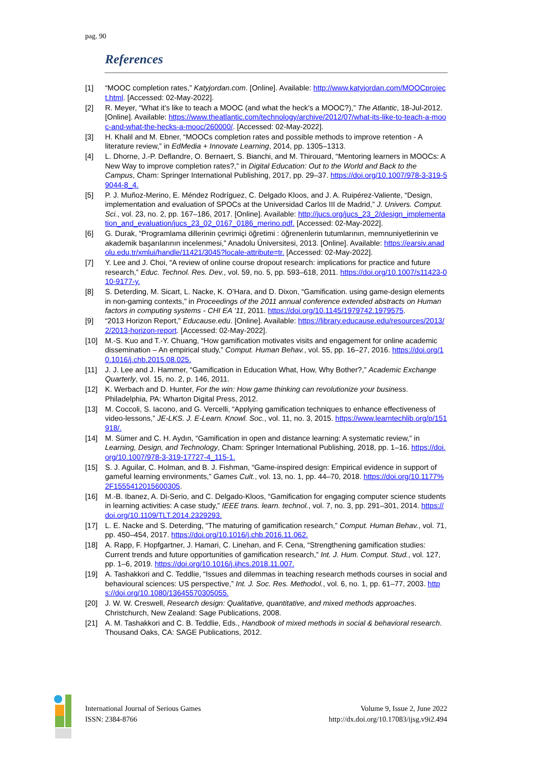pag. 90
References
[1] “MOOC completion rates,” Katyjordan.com. [Online]. Available: http://www.katyjordan.com/MOOCproject.html. [Accessed: 02-May-2022].
[2] R. Meyer, “What it’s like to teach a MOOC (and what the heck’s a MOOC?),” The Atlantic, 18-Jul-2012. [Online]. Available: https://www.theatlantic.com/technology/archive/2012/07/what-its-like-to-teach-a-mooc-and-what-the-hecks-a-mooc/260000/. [Accessed: 02-May-2022].
[3] H. Khalil and M. Ebner, “MOOCs completion rates and possible methods to improve retention - A literature review,” in EdMedia + Innovate Learning, 2014, pp. 1305–1313.
[4] L. Dhorne, J.-P. Deflandre, O. Bernaert, S. Bianchi, and M. Thirouard, “Mentoring learners in MOOCs: A New Way to improve completion rates?,” in Digital Education: Out to the World and Back to the Campus, Cham: Springer International Publishing, 2017, pp. 29–37. https://doi.org/10.1007/978-3-319-59044-8_4.
[5] P. J. Muñoz-Merino, E. Méndez Rodríguez, C. Delgado Kloos, and J. A. Ruipérez-Valiente, “Design, implementation and evaluation of SPOCs at the Universidad Carlos III de Madrid,” J. Univers. Comput. Sci., vol. 23, no. 2, pp. 167–186, 2017. [Online]. Available: http://jucs.org/jucs_23_2/design_implementation_and_evaluation/jucs_23_02_0167_0186_merino.pdf. [Accessed: 02-May-2022].
[6] G. Durak, “Programlama dillerinin çevrimiçi öğretimi : öğrenenlerin tutumlarının, memnuniyetlerinin ve akademik başarılarının incelenmesi,” Anadolu Üniversitesi, 2013. [Online]. Available: https://earsiv.anadolu.edu.tr/xmlui/handle/11421/3045?locale-attribute=tr. [Accessed: 02-May-2022].
[7] Y. Lee and J. Choi, “A review of online course dropout research: implications for practice and future research,” Educ. Technol. Res. Dev., vol. 59, no. 5, pp. 593–618, 2011. https://doi.org/10.1007/s11423-010-9177-y.
[8] S. Deterding, M. Sicart, L. Nacke, K. O’Hara, and D. Dixon, “Gamification. using game-design elements in non-gaming contexts,” in Proceedings of the 2011 annual conference extended abstracts on Human factors in computing systems - CHI EA ’11, 2011. https://doi.org/10.1145/1979742.1979575.
[9] “2013 Horizon Report,” Educause.edu. [Online]. Available: https://library.educause.edu/resources/2013/2/2013-horizon-report. [Accessed: 02-May-2022].
[10] M.-S. Kuo and T.-Y. Chuang, “How gamification motivates visits and engagement for online academic dissemination – An empirical study,” Comput. Human Behav., vol. 55, pp. 16–27, 2016. https://doi.org/10.1016/j.chb.2015.08.025.
[11] J. J. Lee and J. Hammer, “Gamification in Education What, How, Why Bother?,” Academic Exchange Quarterly, vol. 15, no. 2, p. 146, 2011.
[12] K. Werbach and D. Hunter, For the win: How game thinking can revolutionize your business. Philadelphia, PA: Wharton Digital Press, 2012.
[13] M. Coccoli, S. Iacono, and G. Vercelli, “Applying gamification techniques to enhance effectiveness of video-lessons,” JE-LKS. J. E-Learn. Knowl. Soc., vol. 11, no. 3, 2015. https://www.learntechlib.org/p/151918/.
[14] M. Sümer and C. H. Aydın, “Gamification in open and distance learning: A systematic review,” in Learning, Design, and Technology, Cham: Springer International Publishing, 2018, pp. 1–16. https://doi.org/10.1007/978-3-319-17727-4_115-1.
[15] S. J. Aguilar, C. Holman, and B. J. Fishman, “Game-inspired design: Empirical evidence in support of gameful learning environments,” Games Cult., vol. 13, no. 1, pp. 44–70, 2018. https://doi.org/10.1177%2F1555412015600305.
[16] M.-B. Ibanez, A. Di-Serio, and C. Delgado-Kloos, “Gamification for engaging computer science students in learning activities: A case study,” IEEE trans. learn. technol., vol. 7, no. 3, pp. 291–301, 2014. https://doi.org/10.1109/TLT.2014.2329293.
[17] L. E. Nacke and S. Deterding, “The maturing of gamification research,” Comput. Human Behav., vol. 71, pp. 450–454, 2017. https://doi.org/10.1016/j.chb.2016.11.062.
[18] A. Rapp, F. Hopfgartner, J. Hamari, C. Linehan, and F. Cena, “Strengthening gamification studies: Current trends and future opportunities of gamification research,” Int. J. Hum. Comput. Stud., vol. 127, pp. 1–6, 2019. https://doi.org/10.1016/j.ijhcs.2018.11.007.
[19] A. Tashakkori and C. Teddlie, “Issues and dilemmas in teaching research methods courses in social and behavioural sciences: US perspective,” Int. J. Soc. Res. Methodol., vol. 6, no. 1, pp. 61–77, 2003. https://doi.org/10.1080/13645570305055.
[20] J. W. W. Creswell, Research design: Qualitative, quantitative, and mixed methods approaches. Christchurch, New Zealand: Sage Publications, 2008.
[21] A. M. Tashakkori and C. B. Teddlie, Eds., Handbook of mixed methods in social & behavioral research. Thousand Oaks, CA: SAGE Publications, 2012.
International Journal of Serious Games
ISSN: 2384-8766
Volume 9, Issue 2, June 2022
http://dx.doi.org/10.17083/ijsg.v9i2.494